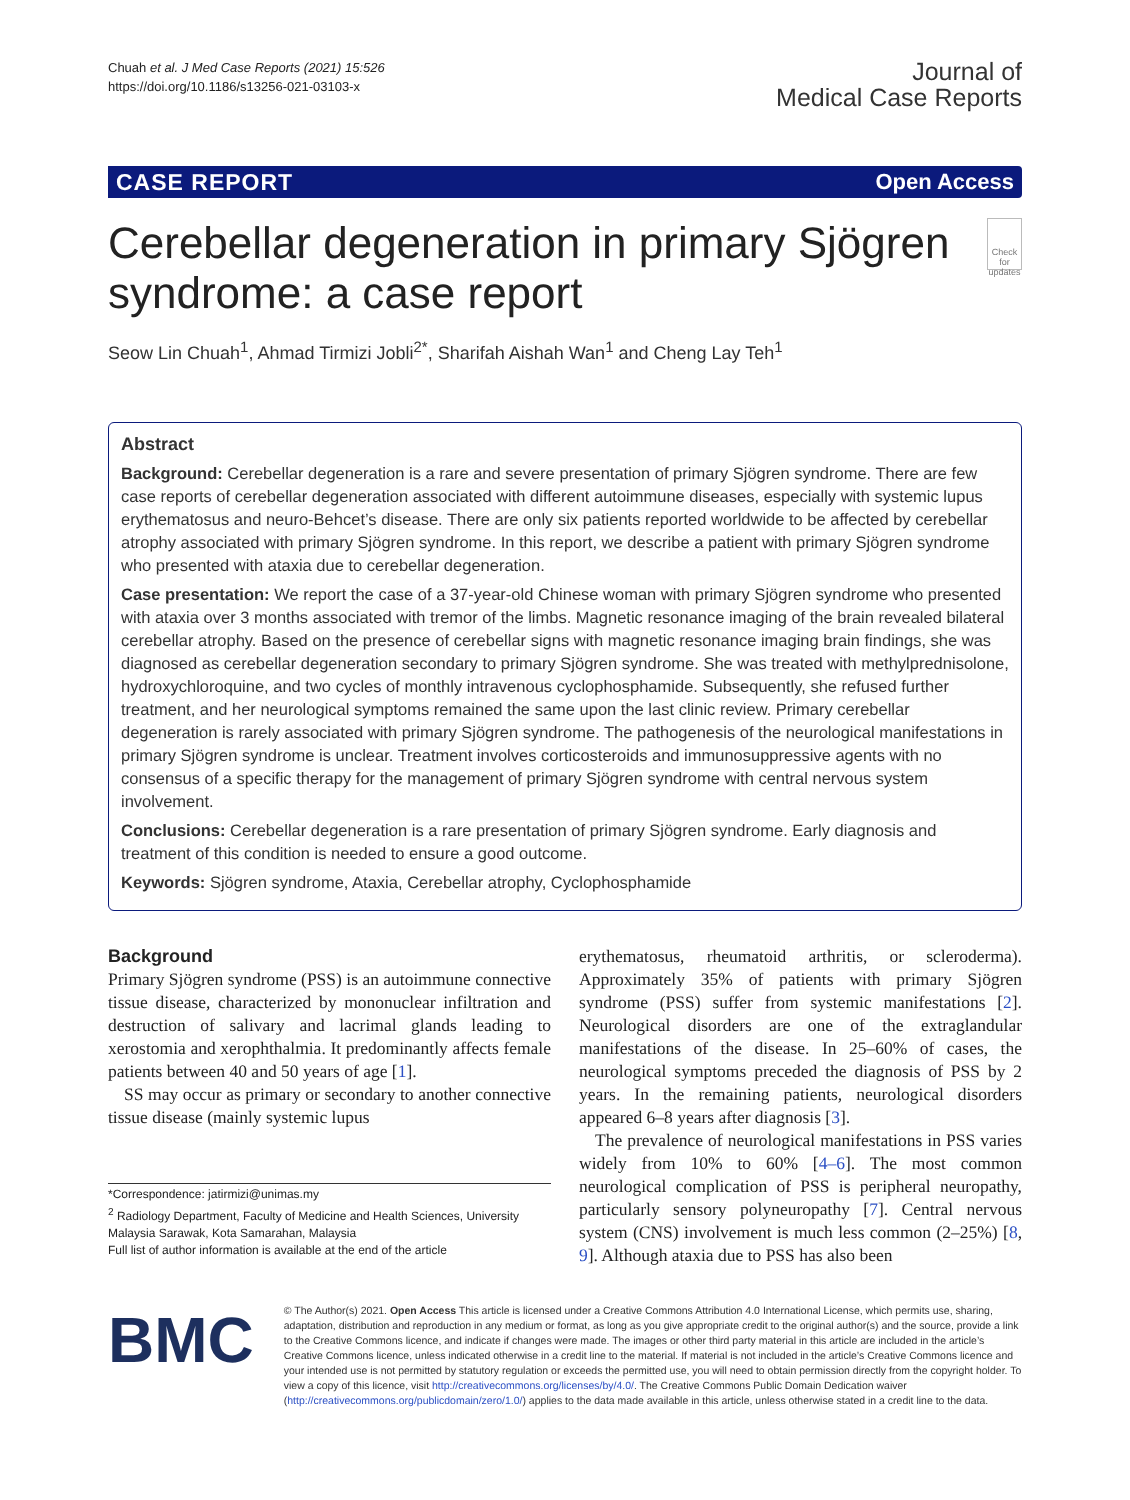Chuah et al. J Med Case Reports (2021) 15:526
https://doi.org/10.1186/s13256-021-03103-x
Journal of
Medical Case Reports
CASE REPORT Open Access
Cerebellar degeneration in primary Sjögren syndrome: a case report
Check for updates
Seow Lin Chuah<sup>1</sup>, Ahmad Tirmizi Jobli<sup>2*</sup>, Sharifah Aishah Wan<sup>1</sup> and Cheng Lay Teh<sup>1</sup>
Abstract
Background: Cerebellar degeneration is a rare and severe presentation of primary Sjögren syndrome. There are few case reports of cerebellar degeneration associated with different autoimmune diseases, especially with systemic lupus erythematosus and neuro-Behcet’s disease. There are only six patients reported worldwide to be affected by cerebellar atrophy associated with primary Sjögren syndrome. In this report, we describe a patient with primary Sjögren syndrome who presented with ataxia due to cerebellar degeneration.
Case presentation: We report the case of a 37-year-old Chinese woman with primary Sjögren syndrome who presented with ataxia over 3 months associated with tremor of the limbs. Magnetic resonance imaging of the brain revealed bilateral cerebellar atrophy. Based on the presence of cerebellar signs with magnetic resonance imaging brain findings, she was diagnosed as cerebellar degeneration secondary to primary Sjögren syndrome. She was treated with methylprednisolone, hydroxychloroquine, and two cycles of monthly intravenous cyclophosphamide. Subsequently, she refused further treatment, and her neurological symptoms remained the same upon the last clinic review. Primary cerebellar degeneration is rarely associated with primary Sjögren syndrome. The pathogenesis of the neurological manifestations in primary Sjögren syndrome is unclear. Treatment involves corticosteroids and immunosuppressive agents with no consensus of a specific therapy for the management of primary Sjögren syndrome with central nervous system involvement.
Conclusions: Cerebellar degeneration is a rare presentation of primary Sjögren syndrome. Early diagnosis and treatment of this condition is needed to ensure a good outcome.
Keywords: Sjögren syndrome, Ataxia, Cerebellar atrophy, Cyclophosphamide
Background
Primary Sjögren syndrome (PSS) is an autoimmune connective tissue disease, characterized by mononuclear infiltration and destruction of salivary and lacrimal glands leading to xerostomia and xerophthalmia. It predominantly affects female patients between 40 and 50 years of age [1].
SS may occur as primary or secondary to another connective tissue disease (mainly systemic lupus
*Correspondence: jatirmizi@unimas.my
<sup>2</sup> Radiology Department, Faculty of Medicine and Health Sciences, University Malaysia Sarawak, Kota Samarahan, Malaysia
Full list of author information is available at the end of the article
erythematosus, rheumatoid arthritis, or scleroderma). Approximately 35% of patients with primary Sjögren syndrome (PSS) suffer from systemic manifestations [2]. Neurological disorders are one of the extraglandular manifestations of the disease. In 25–60% of cases, the neurological symptoms preceded the diagnosis of PSS by 2 years. In the remaining patients, neurological disorders appeared 6–8 years after diagnosis [3].
The prevalence of neurological manifestations in PSS varies widely from 10% to 60% [4–6]. The most common neurological complication of PSS is peripheral neuropathy, particularly sensory polyneuropathy [7]. Central nervous system (CNS) involvement is much less common (2–25%) [8, 9]. Although ataxia due to PSS has also been
BMC
© The Author(s) 2021. Open Access This article is licensed under a Creative Commons Attribution 4.0 International License, which permits use, sharing, adaptation, distribution and reproduction in any medium or format, as long as you give appropriate credit to the original author(s) and the source, provide a link to the Creative Commons licence, and indicate if changes were made. The images or other third party material in this article are included in the article’s Creative Commons licence, unless indicated otherwise in a credit line to the material. If material is not included in the article’s Creative Commons licence and your intended use is not permitted by statutory regulation or exceeds the permitted use, you will need to obtain permission directly from the copyright holder. To view a copy of this licence, visit http://creativecommons.org/licenses/by/4.0/. The Creative Commons Public Domain Dedication waiver (http://creativecommons.org/publicdomain/zero/1.0/) applies to the data made available in this article, unless otherwise stated in a credit line to the data.